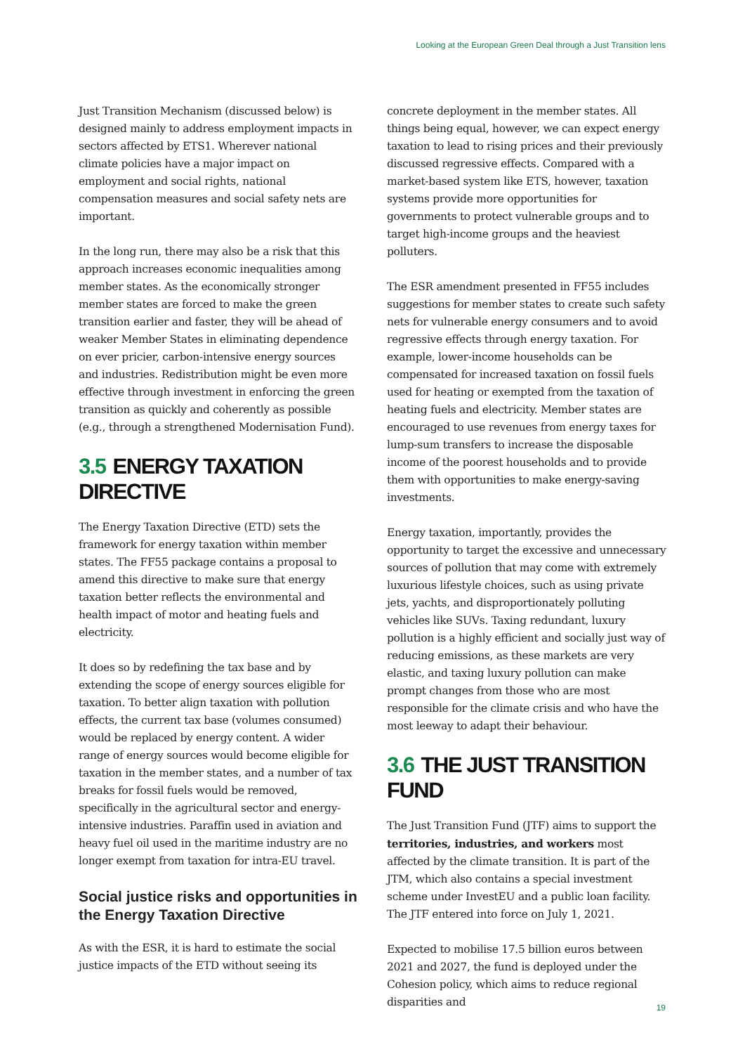Looking at the European Green Deal through a Just Transition lens
Just Transition Mechanism (discussed below) is designed mainly to address employment impacts in sectors affected by ETS1. Wherever national climate policies have a major impact on employment and social rights, national compensation measures and social safety nets are important.
In the long run, there may also be a risk that this approach increases economic inequalities among member states. As the economically stronger member states are forced to make the green transition earlier and faster, they will be ahead of weaker Member States in eliminating dependence on ever pricier, carbon-intensive energy sources and industries. Redistribution might be even more effective through investment in enforcing the green transition as quickly and coherently as possible (e.g., through a strengthened Modernisation Fund).
3.5 ENERGY TAXATION DIRECTIVE
The Energy Taxation Directive (ETD) sets the framework for energy taxation within member states. The FF55 package contains a proposal to amend this directive to make sure that energy taxation better reflects the environmental and health impact of motor and heating fuels and electricity.
It does so by redefining the tax base and by extending the scope of energy sources eligible for taxation. To better align taxation with pollution effects, the current tax base (volumes consumed) would be replaced by energy content. A wider range of energy sources would become eligible for taxation in the member states, and a number of tax breaks for fossil fuels would be removed, specifically in the agricultural sector and energy-intensive industries. Paraffin used in aviation and heavy fuel oil used in the maritime industry are no longer exempt from taxation for intra-EU travel.
Social justice risks and opportunities in the Energy Taxation Directive
As with the ESR, it is hard to estimate the social justice impacts of the ETD without seeing its
concrete deployment in the member states. All things being equal, however, we can expect energy taxation to lead to rising prices and their previously discussed regressive effects. Compared with a market-based system like ETS, however, taxation systems provide more opportunities for governments to protect vulnerable groups and to target high-income groups and the heaviest polluters.
The ESR amendment presented in FF55 includes suggestions for member states to create such safety nets for vulnerable energy consumers and to avoid regressive effects through energy taxation. For example, lower-income households can be compensated for increased taxation on fossil fuels used for heating or exempted from the taxation of heating fuels and electricity. Member states are encouraged to use revenues from energy taxes for lump-sum transfers to increase the disposable income of the poorest households and to provide them with opportunities to make energy-saving investments.
Energy taxation, importantly, provides the opportunity to target the excessive and unnecessary sources of pollution that may come with extremely luxurious lifestyle choices, such as using private jets, yachts, and disproportionately polluting vehicles like SUVs. Taxing redundant, luxury pollution is a highly efficient and socially just way of reducing emissions, as these markets are very elastic, and taxing luxury pollution can make prompt changes from those who are most responsible for the climate crisis and who have the most leeway to adapt their behaviour.
3.6 THE JUST TRANSITION FUND
The Just Transition Fund (JTF) aims to support the territories, industries, and workers most affected by the climate transition. It is part of the JTM, which also contains a special investment scheme under InvestEU and a public loan facility. The JTF entered into force on July 1, 2021.
Expected to mobilise 17.5 billion euros between 2021 and 2027, the fund is deployed under the Cohesion policy, which aims to reduce regional disparities and
19